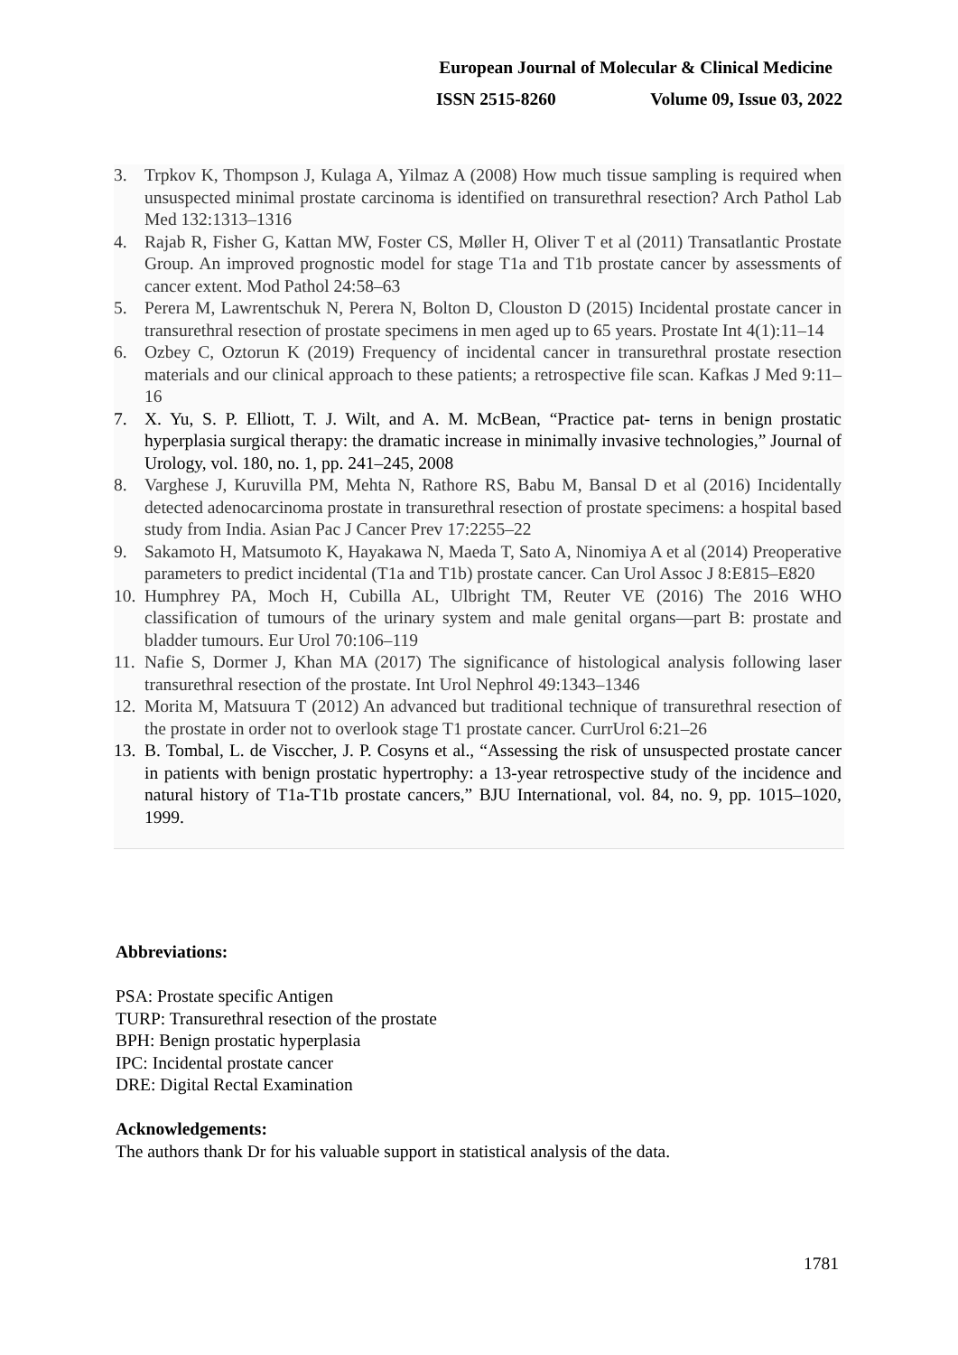European Journal of Molecular & Clinical Medicine
ISSN 2515-8260 Volume 09, Issue 03, 2022
3. Trpkov K, Thompson J, Kulaga A, Yilmaz A (2008) How much tissue sampling is required when unsuspected minimal prostate carcinoma is identified on transurethral resection? Arch Pathol Lab Med 132:1313–1316
4. Rajab R, Fisher G, Kattan MW, Foster CS, Møller H, Oliver T et al (2011) Transatlantic Prostate Group. An improved prognostic model for stage T1a and T1b prostate cancer by assessments of cancer extent. Mod Pathol 24:58–63
5. Perera M, Lawrentschuk N, Perera N, Bolton D, Clouston D (2015) Incidental prostate cancer in transurethral resection of prostate specimens in men aged up to 65 years. Prostate Int 4(1):11–14
6. Ozbey C, Oztorun K (2019) Frequency of incidental cancer in transurethral prostate resection materials and our clinical approach to these patients; a retrospective file scan. Kafkas J Med 9:11–16
7. X. Yu, S. P. Elliott, T. J. Wilt, and A. M. McBean, “Practice pat- terns in benign prostatic hyperplasia surgical therapy: the dramatic increase in minimally invasive technologies,” Journal of Urology, vol. 180, no. 1, pp. 241–245, 2008
8. Varghese J, Kuruvilla PM, Mehta N, Rathore RS, Babu M, Bansal D et al (2016) Incidentally detected adenocarcinoma prostate in transurethral resection of prostate specimens: a hospital based study from India. Asian Pac J Cancer Prev 17:2255–22
9. Sakamoto H, Matsumoto K, Hayakawa N, Maeda T, Sato A, Ninomiya A et al (2014) Preoperative parameters to predict incidental (T1a and T1b) prostate cancer. Can Urol Assoc J 8:E815–E820
10. Humphrey PA, Moch H, Cubilla AL, Ulbright TM, Reuter VE (2016) The 2016 WHO classification of tumours of the urinary system and male genital organs—part B: prostate and bladder tumours. Eur Urol 70:106–119
11. Nafie S, Dormer J, Khan MA (2017) The significance of histological analysis following laser transurethral resection of the prostate. Int Urol Nephrol 49:1343–1346
12. Morita M, Matsuura T (2012) An advanced but traditional technique of transurethral resection of the prostate in order not to overlook stage T1 prostate cancer. CurrUrol 6:21–26
13. B. Tombal, L. de Visccher, J. P. Cosyns et al., “Assessing the risk of unsuspected prostate cancer in patients with benign prostatic hypertrophy: a 13-year retrospective study of the incidence and natural history of T1a-T1b prostate cancers,” BJU International, vol. 84, no. 9, pp. 1015–1020, 1999.
Abbreviations:
PSA: Prostate specific Antigen
TURP: Transurethral resection of the prostate
BPH: Benign prostatic hyperplasia
IPC: Incidental prostate cancer
DRE: Digital Rectal Examination
Acknowledgements:
The authors thank Dr for his valuable support in statistical analysis of the data.
1781